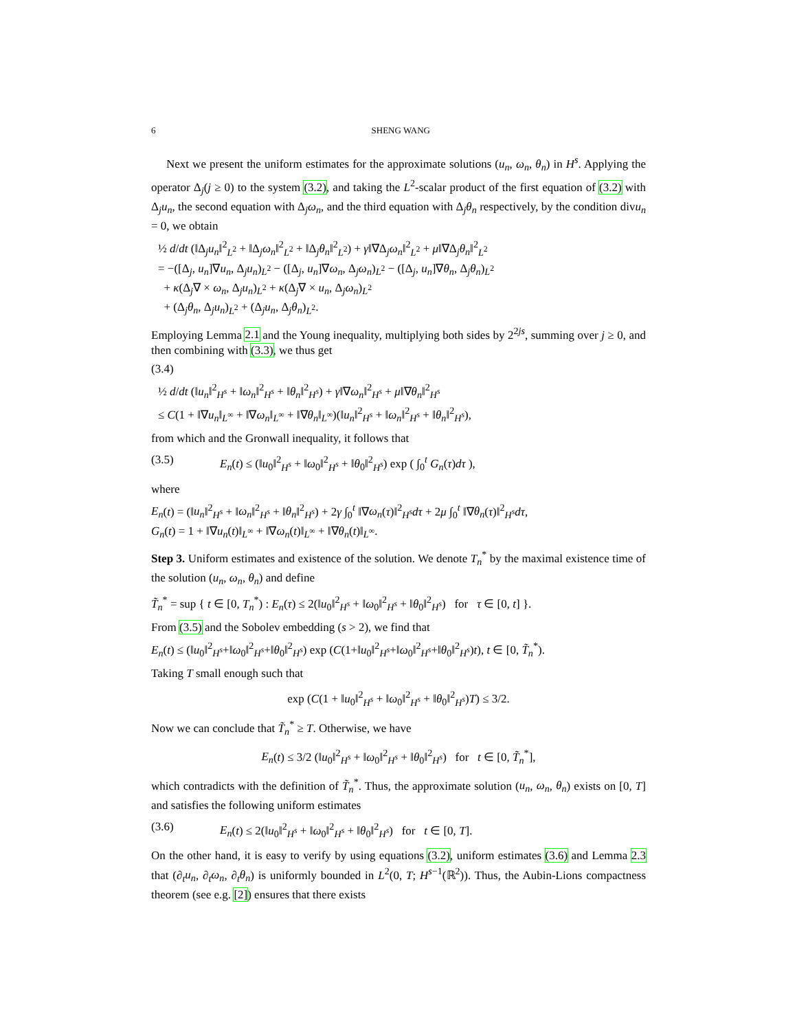6 SHENG WANG
Next we present the uniform estimates for the approximate solutions (u<sub>n</sub>, ω<sub>n</sub>, θ<sub>n</sub>) in H<sup>s</sup>. Applying the operator Δ<sub>j</sub>(j ≥ 0) to the system (3.2), and taking the L<sup>2</sup>-scalar product of the first equation of (3.2) with Δ<sub>j</sub>u<sub>n</sub>, the second equation with Δ<sub>j</sub>ω<sub>n</sub>, and the third equation with Δ<sub>j</sub>θ<sub>n</sub> respectively, by the condition divu<sub>n</sub> = 0, we obtain
½ d/dt (‖Δ<sub>j</sub>u<sub>n</sub>‖<sup>2</sup><sub>L<sup>2</sup></sub> + ‖Δ<sub>j</sub>ω<sub>n</sub>‖<sup>2</sup><sub>L<sup>2</sup></sub> + ‖Δ<sub>j</sub>θ<sub>n</sub>‖<sup>2</sup><sub>L<sup>2</sup></sub>) + γ‖∇Δ<sub>j</sub>ω<sub>n</sub>‖<sup>2</sup><sub>L<sup>2</sup></sub> + μ‖∇Δ<sub>j</sub>θ<sub>n</sub>‖<sup>2</sup><sub>L<sup>2</sup></sub>
= −([Δ<sub>j</sub>, u<sub>n</sub>]∇u<sub>n</sub>, Δ<sub>j</sub>u<sub>n</sub>)<sub>L<sup>2</sup></sub> − ([Δ<sub>j</sub>, u<sub>n</sub>]∇ω<sub>n</sub>, Δ<sub>j</sub>ω<sub>n</sub>)<sub>L<sup>2</sup></sub> − ([Δ<sub>j</sub>, u<sub>n</sub>]∇θ<sub>n</sub>, Δ<sub>j</sub>θ<sub>n</sub>)<sub>L<sup>2</sup></sub>
+ κ(Δ<sub>j</sub>∇ × ω<sub>n</sub>, Δ<sub>j</sub>u<sub>n</sub>)<sub>L<sup>2</sup></sub> + κ(Δ<sub>j</sub>∇ × u<sub>n</sub>, Δ<sub>j</sub>ω<sub>n</sub>)<sub>L<sup>2</sup></sub>
+ (Δ<sub>j</sub>θ<sub>n</sub>, Δ<sub>j</sub>u<sub>n</sub>)<sub>L<sup>2</sup></sub> + (Δ<sub>j</sub>u<sub>n</sub>, Δ<sub>j</sub>θ<sub>n</sub>)<sub>L<sup>2</sup></sub>.
Employing Lemma 2.1 and the Young inequality, multiplying both sides by 2<sup>2js</sup>, summing over j ≥ 0, and then combining with (3.3), we thus get
(3.4)
½ d/dt (‖u<sub>n</sub>‖<sup>2</sup><sub>H<sup>s</sup></sub> + ‖ω<sub>n</sub>‖<sup>2</sup><sub>H<sup>s</sup></sub> + ‖θ<sub>n</sub>‖<sup>2</sup><sub>H<sup>s</sup></sub>) + γ‖∇ω<sub>n</sub>‖<sup>2</sup><sub>H<sup>s</sup></sub> + μ‖∇θ<sub>n</sub>‖<sup>2</sup><sub>H<sup>s</sup></sub>
≤ C(1 + ‖∇u<sub>n</sub>‖<sub>L<sup>∞</sup></sub> + ‖∇ω<sub>n</sub>‖<sub>L<sup>∞</sup></sub> + ‖∇θ<sub>n</sub>‖<sub>L<sup>∞</sup></sub>)(‖u<sub>n</sub>‖<sup>2</sup><sub>H<sup>s</sup></sub> + ‖ω<sub>n</sub>‖<sup>2</sup><sub>H<sup>s</sup></sub> + ‖θ<sub>n</sub>‖<sup>2</sup><sub>H<sup>s</sup></sub>),
from which and the Gronwall inequality, it follows that
(3.5) E<sub>n</sub>(t) ≤ (‖u<sub>0</sub>‖<sup>2</sup><sub>H<sup>s</sup></sub> + ‖ω<sub>0</sub>‖<sup>2</sup><sub>H<sup>s</sup></sub> + ‖θ<sub>0</sub>‖<sup>2</sup><sub>H<sup>s</sup></sub>) exp ( ∫<sub>0</sub><sup>t</sup> G<sub>n</sub>(τ)dτ ),
where
E<sub>n</sub>(t) = (‖u<sub>n</sub>‖<sup>2</sup><sub>H<sup>s</sup></sub> + ‖ω<sub>n</sub>‖<sup>2</sup><sub>H<sup>s</sup></sub> + ‖θ<sub>n</sub>‖<sup>2</sup><sub>H<sup>s</sup></sub>) + 2γ ∫<sub>0</sub><sup>t</sup> ‖∇ω<sub>n</sub>(τ)‖<sup>2</sup><sub>H<sup>s</sup></sub>dτ + 2μ ∫<sub>0</sub><sup>t</sup> ‖∇θ<sub>n</sub>(τ)‖<sup>2</sup><sub>H<sup>s</sup></sub>dτ,
G<sub>n</sub>(t) = 1 + ‖∇u<sub>n</sub>(t)‖<sub>L<sup>∞</sup></sub> + ‖∇ω<sub>n</sub>(t)‖<sub>L<sup>∞</sup></sub> + ‖∇θ<sub>n</sub>(t)‖<sub>L<sup>∞</sup></sub>.
Step 3. Uniform estimates and existence of the solution. We denote T<sub>n</sub><sup>*</sup> by the maximal existence time of the solution (u<sub>n</sub>, ω<sub>n</sub>, θ<sub>n</sub>) and define
T̃<sub>n</sub><sup>*</sup> = sup { t ∈ [0, T<sub>n</sub><sup>*</sup>) : E<sub>n</sub>(τ) ≤ 2(‖u<sub>0</sub>‖<sup>2</sup><sub>H<sup>s</sup></sub> + ‖ω<sub>0</sub>‖<sup>2</sup><sub>H<sup>s</sup></sub> + ‖θ<sub>0</sub>‖<sup>2</sup><sub>H<sup>s</sup></sub>) for τ ∈ [0, t] }.
From (3.5) and the Sobolev embedding (s > 2), we find that
E<sub>n</sub>(t) ≤ (‖u<sub>0</sub>‖<sup>2</sup><sub>H<sup>s</sup></sub>+‖ω<sub>0</sub>‖<sup>2</sup><sub>H<sup>s</sup></sub>+‖θ<sub>0</sub>‖<sup>2</sup><sub>H<sup>s</sup></sub>) exp (C(1+‖u<sub>0</sub>‖<sup>2</sup><sub>H<sup>s</sup></sub>+‖ω<sub>0</sub>‖<sup>2</sup><sub>H<sup>s</sup></sub>+‖θ<sub>0</sub>‖<sup>2</sup><sub>H<sup>s</sup></sub>)t), t ∈ [0, T̃<sub>n</sub><sup>*</sup>).
Taking T small enough such that
exp (C(1 + ‖u<sub>0</sub>‖<sup>2</sup><sub>H<sup>s</sup></sub> + ‖ω<sub>0</sub>‖<sup>2</sup><sub>H<sup>s</sup></sub> + ‖θ<sub>0</sub>‖<sup>2</sup><sub>H<sup>s</sup></sub>)T) ≤ 3/2.
Now we can conclude that T̃<sub>n</sub><sup>*</sup> ≥ T. Otherwise, we have
E<sub>n</sub>(t) ≤ 3/2 (‖u<sub>0</sub>‖<sup>2</sup><sub>H<sup>s</sup></sub> + ‖ω<sub>0</sub>‖<sup>2</sup><sub>H<sup>s</sup></sub> + ‖θ<sub>0</sub>‖<sup>2</sup><sub>H<sup>s</sup></sub>) for t ∈ [0, T̃<sub>n</sub><sup>*</sup>],
which contradicts with the definition of T̃<sub>n</sub><sup>*</sup>. Thus, the approximate solution (u<sub>n</sub>, ω<sub>n</sub>, θ<sub>n</sub>) exists on [0, T] and satisfies the following uniform estimates
(3.6) E<sub>n</sub>(t) ≤ 2(‖u<sub>0</sub>‖<sup>2</sup><sub>H<sup>s</sup></sub> + ‖ω<sub>0</sub>‖<sup>2</sup><sub>H<sup>s</sup></sub> + ‖θ<sub>0</sub>‖<sup>2</sup><sub>H<sup>s</sup></sub>) for t ∈ [0, T].
On the other hand, it is easy to verify by using equations (3.2), uniform estimates (3.6) and Lemma 2.3 that (∂<sub>t</sub>u<sub>n</sub>, ∂<sub>t</sub>ω<sub>n</sub>, ∂<sub>t</sub>θ<sub>n</sub>) is uniformly bounded in L<sup>2</sup>(0, T; H<sup>s−1</sup>(ℝ<sup>2</sup>)). Thus, the Aubin-Lions compactness theorem (see e.g. [2]) ensures that there exists